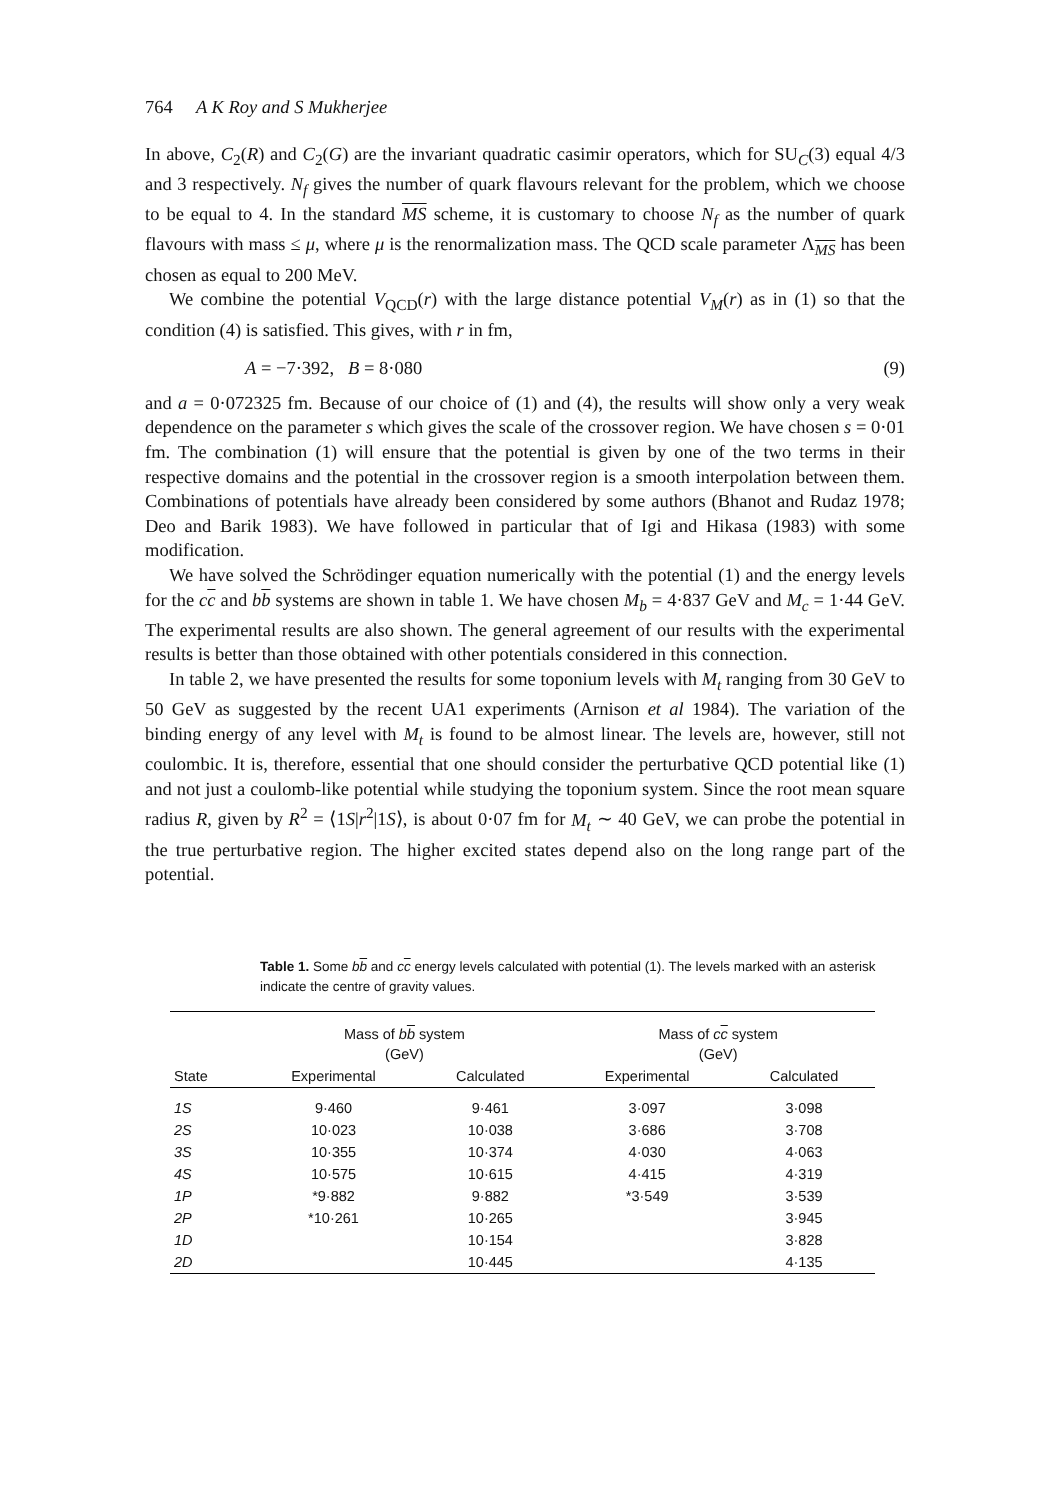764 A K Roy and S Mukherjee
In above, C<sub>2</sub>(R) and C<sub>2</sub>(G) are the invariant quadratic casimir operators, which for SU<sub>C</sub>(3) equal 4/3 and 3 respectively. N<sub>f</sub> gives the number of quark flavours relevant for the problem, which we choose to be equal to 4. In the standard MS scheme, it is customary to choose N<sub>f</sub> as the number of quark flavours with mass ≤ μ, where μ is the renormalization mass. The QCD scale parameter Λ<sub>MS</sub> has been chosen as equal to 200 MeV.
We combine the potential V<sub>QCD</sub>(r) with the large distance potential V<sub>M</sub>(r) as in (1) so that the condition (4) is satisfied. This gives, with r in fm,
A = −7·392, B = 8·080 (9)
and a = 0·072325 fm. Because of our choice of (1) and (4), the results will show only a very weak dependence on the parameter s which gives the scale of the crossover region. We have chosen s = 0·01 fm. The combination (1) will ensure that the potential is given by one of the two terms in their respective domains and the potential in the crossover region is a smooth interpolation between them. Combinations of potentials have already been considered by some authors (Bhanot and Rudaz 1978; Deo and Barik 1983). We have followed in particular that of Igi and Hikasa (1983) with some modification.
We have solved the Schrödinger equation numerically with the potential (1) and the energy levels for the cc and bb systems are shown in table 1. We have chosen M<sub>b</sub> = 4·837 GeV and M<sub>c</sub> = 1·44 GeV. The experimental results are also shown. The general agreement of our results with the experimental results is better than those obtained with other potentials considered in this connection.
In table 2, we have presented the results for some toponium levels with M<sub>t</sub> ranging from 30 GeV to 50 GeV as suggested by the recent UA1 experiments (Arnison et al 1984). The variation of the binding energy of any level with M<sub>t</sub> is found to be almost linear. The levels are, however, still not coulombic. It is, therefore, essential that one should consider the perturbative QCD potential like (1) and not just a coulomb-like potential while studying the toponium system. Since the root mean square radius R, given by R<sup>2</sup> = ⟨1S|r<sup>2</sup>|1S⟩, is about 0·07 fm for M<sub>t</sub> ∼ 40 GeV, we can probe the potential in the true perturbative region. The higher excited states depend also on the long range part of the potential.
Table 1. Some bb and cc energy levels calculated with potential (1). The levels marked with an asterisk indicate the centre of gravity values.
| | Mass of b b system (GeV) | | Mass of c c system (GeV) | |
| --- | --- | --- | --- | --- |
| State | Experimental | Calculated | Experimental | Calculated |
| 1S | 9·460 | 9·461 | 3·097 | 3·098 |
| 2S | 10·023 | 10·038 | 3·686 | 3·708 |
| 3S | 10·355 | 10·374 | 4·030 | 4·063 |
| 4S | 10·575 | 10·615 | 4·415 | 4·319 |
| 1P | *9·882 | 9·882 | *3·549 | 3·539 |
| 2P | *10·261 | 10·265 | | 3·945 |
| 1D | | 10·154 | | 3·828 |
| 2D | | 10·445 | | 4·135 |